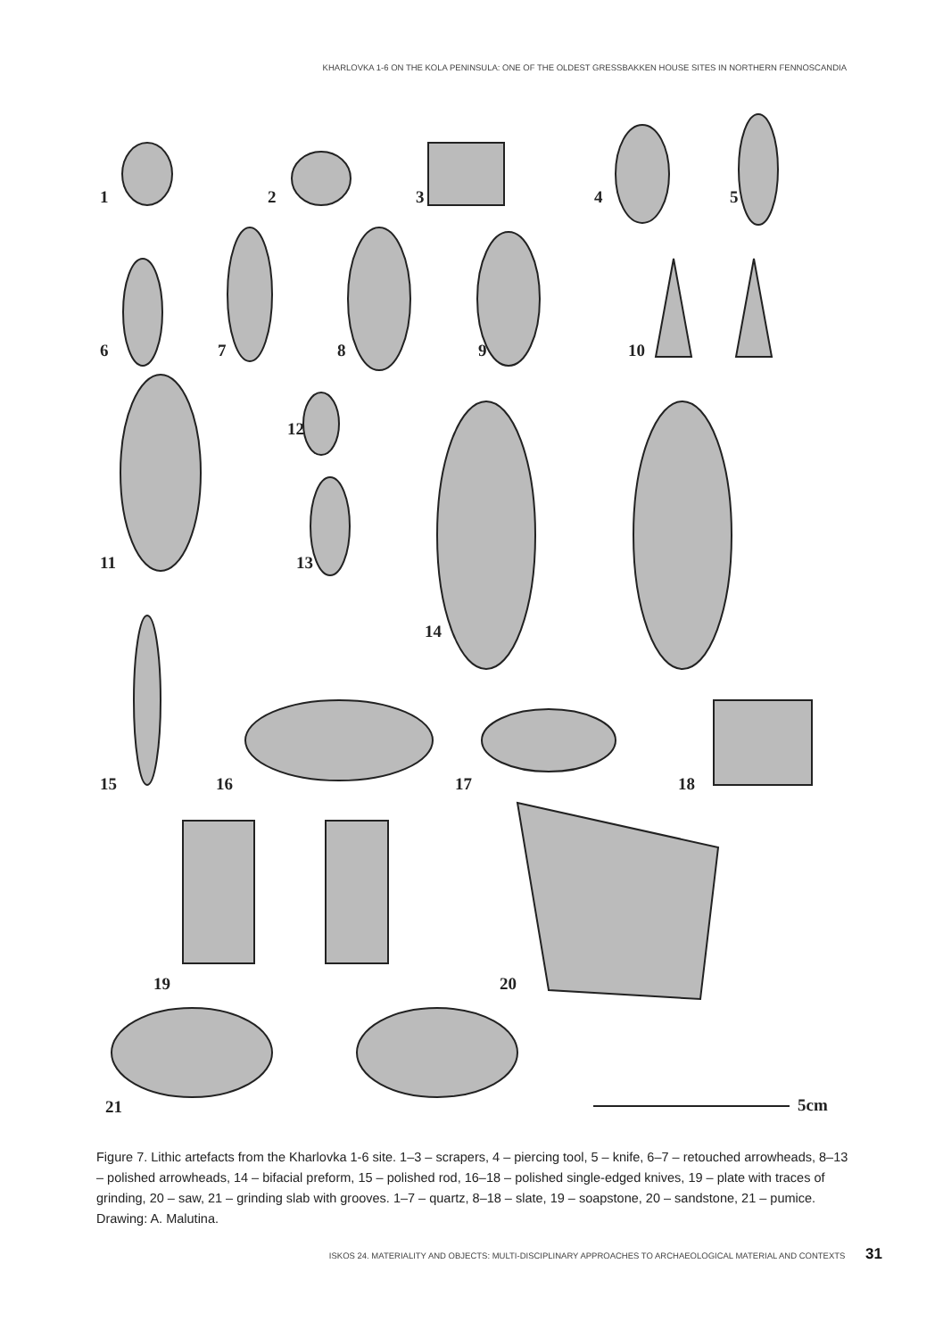KHARLOVKA 1-6 ON THE KOLA PENINSULA: ONE OF THE OLDEST GRESSBAKKEN HOUSE SITES IN NORTHERN FENNOSCANDIA
1 2 3 4 5
6 7 8 9 10
11
12
13
14
15 16 17 18
19 20
21 5cm
Figure 7. Lithic artefacts from the Kharlovka 1-6 site. 1–3 – scrapers, 4 – piercing tool, 5 – knife, 6–7 – retouched arrowheads, 8–13 – polished arrowheads, 14 – bifacial preform, 15 – polished rod, 16–18 – polished single-edged knives, 19 – plate with traces of grinding, 20 – saw, 21 – grinding slab with grooves. 1–7 – quartz, 8–18 – slate, 19 – soapstone, 20 – sandstone, 21 – pumice. Drawing: A. Malutina.
ISKOS 24. MATERIALITY AND OBJECTS: MULTI-DISCIPLINARY APPROACHES TO ARCHAEOLOGICAL MATERIAL AND CONTEXTS 31